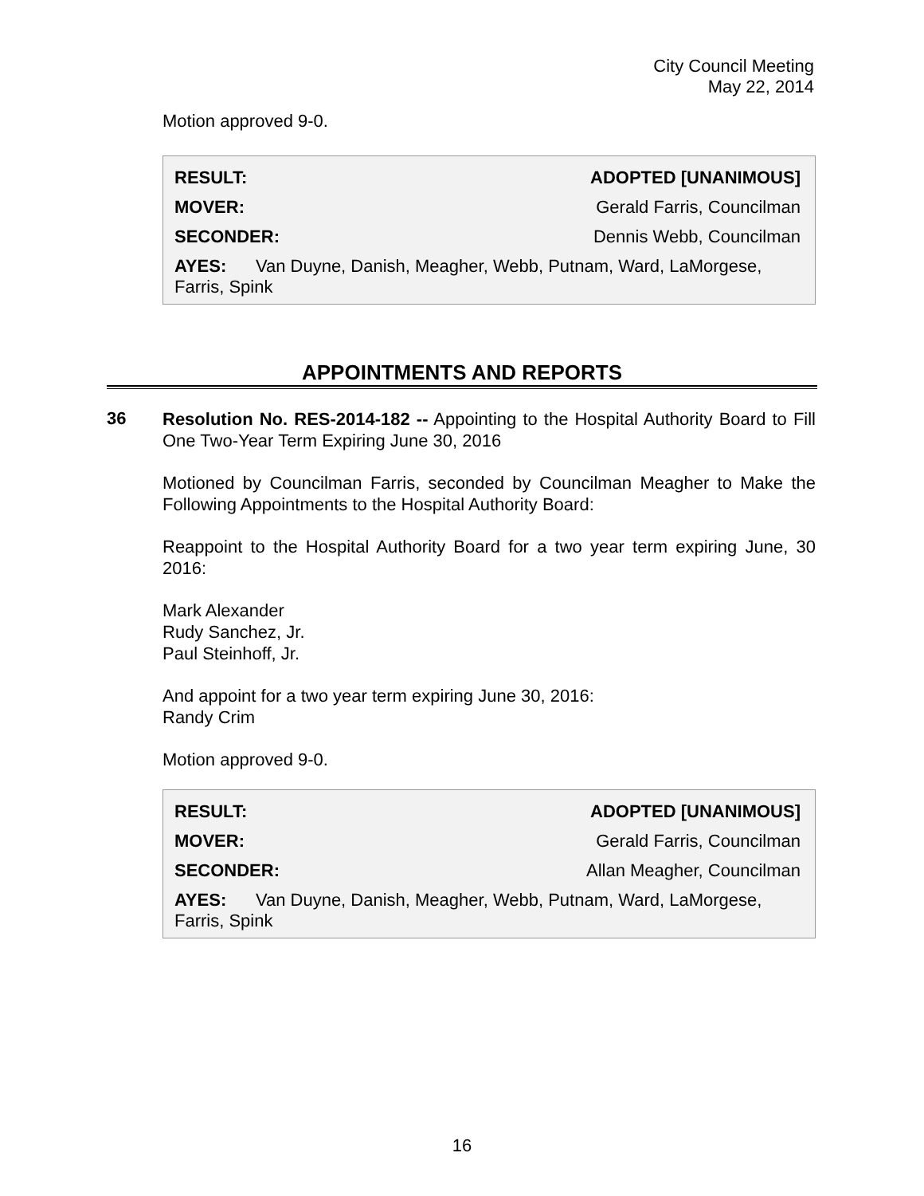City Council Meeting
May 22, 2014
Motion approved 9-0.
| RESULT: | ADOPTED [UNANIMOUS] |
| MOVER: | Gerald Farris, Councilman |
| SECONDER: | Dennis Webb, Councilman |
AYES: Van Duyne, Danish, Meagher, Webb, Putnam, Ward, LaMorgese, Farris, Spink
APPOINTMENTS AND REPORTS
36
Resolution No. RES-2014-182 -- Appointing to the Hospital Authority Board to Fill One Two-Year Term Expiring June 30, 2016
Motioned by Councilman Farris, seconded by Councilman Meagher to Make the Following Appointments to the Hospital Authority Board:
Reappoint to the Hospital Authority Board for a two year term expiring June, 30 2016:
Mark Alexander
Rudy Sanchez, Jr.
Paul Steinhoff, Jr.
And appoint for a two year term expiring June 30, 2016:
Randy Crim
Motion approved 9-0.
| RESULT: | ADOPTED [UNANIMOUS] |
| MOVER: | Gerald Farris, Councilman |
| SECONDER: | Allan Meagher, Councilman |
AYES: Van Duyne, Danish, Meagher, Webb, Putnam, Ward, LaMorgese, Farris, Spink
16